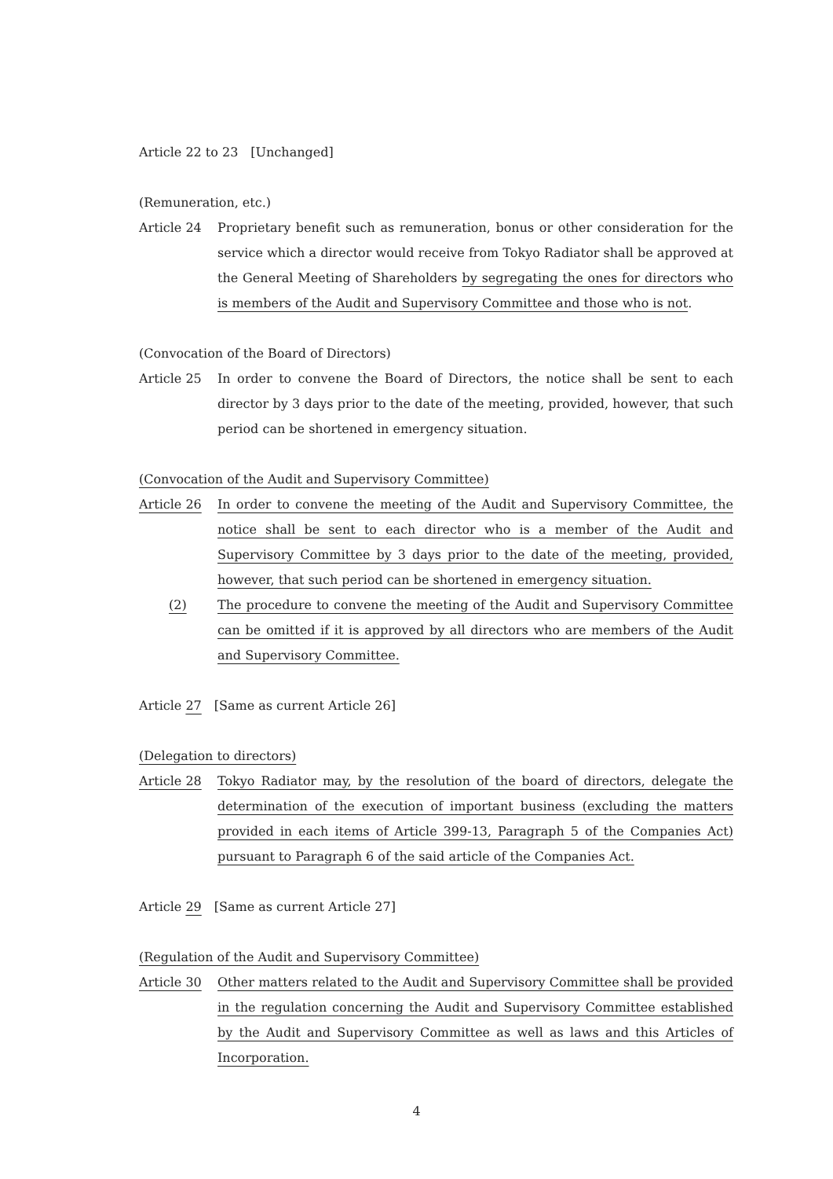Article 22 to 23　[Unchanged]
(Remuneration, etc.)
Article 24 Proprietary benefit such as remuneration, bonus or other consideration for the service which a director would receive from Tokyo Radiator shall be approved at the General Meeting of Shareholders by segregating the ones for directors who is members of the Audit and Supervisory Committee and those who is not.
(Convocation of the Board of Directors)
Article 25 In order to convene the Board of Directors, the notice shall be sent to each director by 3 days prior to the date of the meeting, provided, however, that such period can be shortened in emergency situation.
(Convocation of the Audit and Supervisory Committee)
Article 26 In order to convene the meeting of the Audit and Supervisory Committee, the notice shall be sent to each director who is a member of the Audit and Supervisory Committee by 3 days prior to the date of the meeting, provided, however, that such period can be shortened in emergency situation.
(2) The procedure to convene the meeting of the Audit and Supervisory Committee can be omitted if it is approved by all directors who are members of the Audit and Supervisory Committee.
Article 27　[Same as current Article 26]
(Delegation to directors)
Article 28 Tokyo Radiator may, by the resolution of the board of directors, delegate the determination of the execution of important business (excluding the matters provided in each items of Article 399-13, Paragraph 5 of the Companies Act) pursuant to Paragraph 6 of the said article of the Companies Act.
Article 29　[Same as current Article 27]
(Regulation of the Audit and Supervisory Committee)
Article 30 Other matters related to the Audit and Supervisory Committee shall be provided in the regulation concerning the Audit and Supervisory Committee established by the Audit and Supervisory Committee as well as laws and this Articles of Incorporation.
4